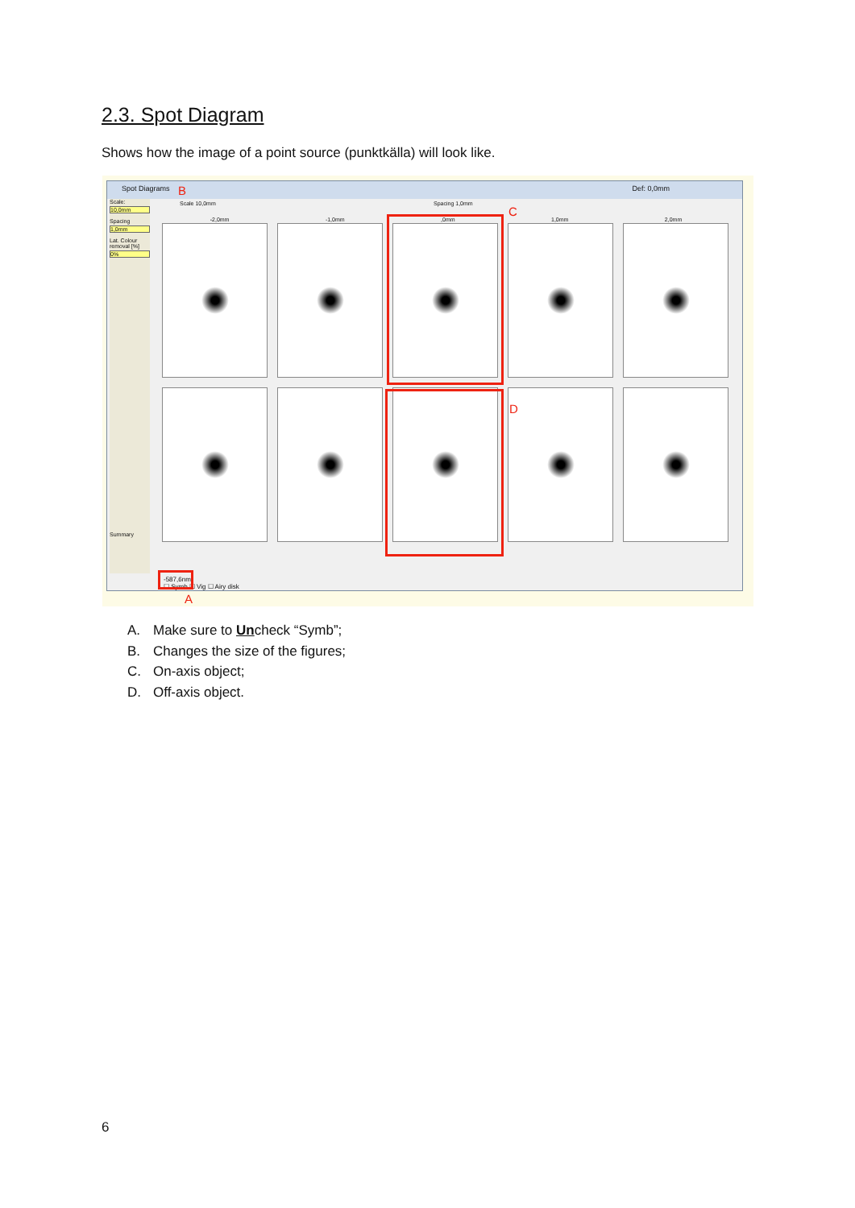2.3. Spot Diagram
Shows how the image of a point source (punktkälla) will look like.
Spot Diagrams Def: 0,0mm
Scale:
10,0mm
Spacing
1,0mm
Lat. Colour removal [%]
0%
Summary
Scale 10,0mm Spacing 1,0mm
-2,0mm -1,0mm ,0mm 1,0mm 2,0mm
-587,6nm
☐ Symb ☐ Vig ☐ Airy disk
B
C
D
A
A. Make sure to Uncheck “Symb”;
B. Changes the size of the figures;
C. On-axis object;
D. Off-axis object.
6